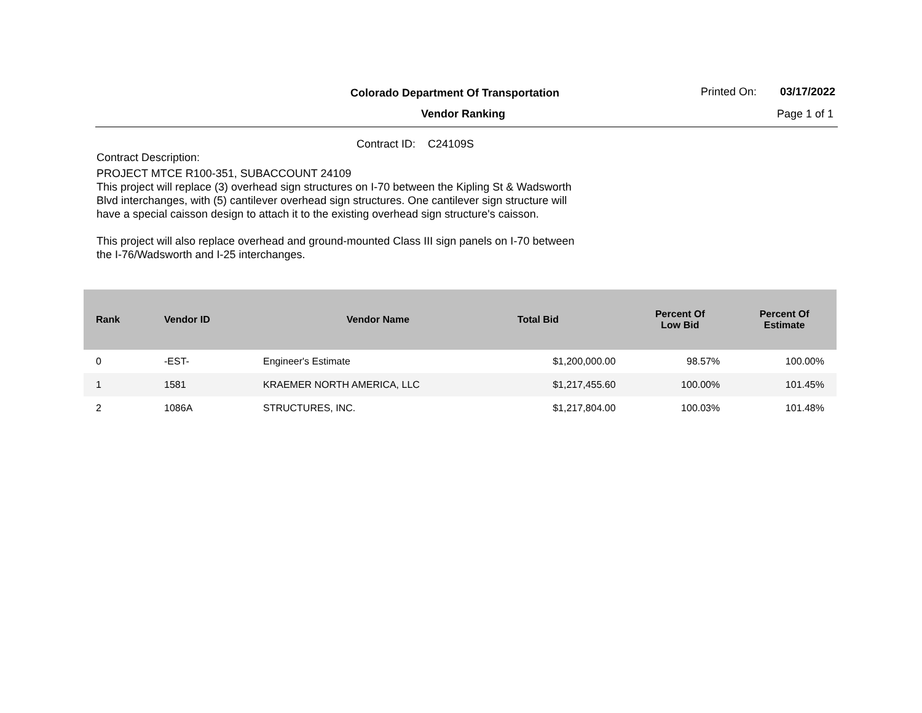Colorado Department Of Transportation
Printed On: 03/17/2022
Vendor Ranking Page 1 of 1
Contract ID: C24109S
Contract Description:
PROJECT MTCE R100-351, SUBACCOUNT 24109
This project will replace (3) overhead sign structures on I-70 between the Kipling St & Wadsworth Blvd interchanges, with (5) cantilever overhead sign structures. One cantilever sign structure will have a special caisson design to attach it to the existing overhead sign structure's caisson.
This project will also replace overhead and ground-mounted Class III sign panels on I-70 between the I-76/Wadsworth and I-25 interchanges.
| Rank | Vendor ID | Vendor Name | Total Bid | Percent Of Low Bid | Percent Of Estimate |
| --- | --- | --- | --- | --- | --- |
| 0 | -EST- | Engineer's Estimate | $1,200,000.00 | 98.57% | 100.00% |
| 1 | 1581 | KRAEMER NORTH AMERICA, LLC | $1,217,455.60 | 100.00% | 101.45% |
| 2 | 1086A | STRUCTURES, INC. | $1,217,804.00 | 100.03% | 101.48% |